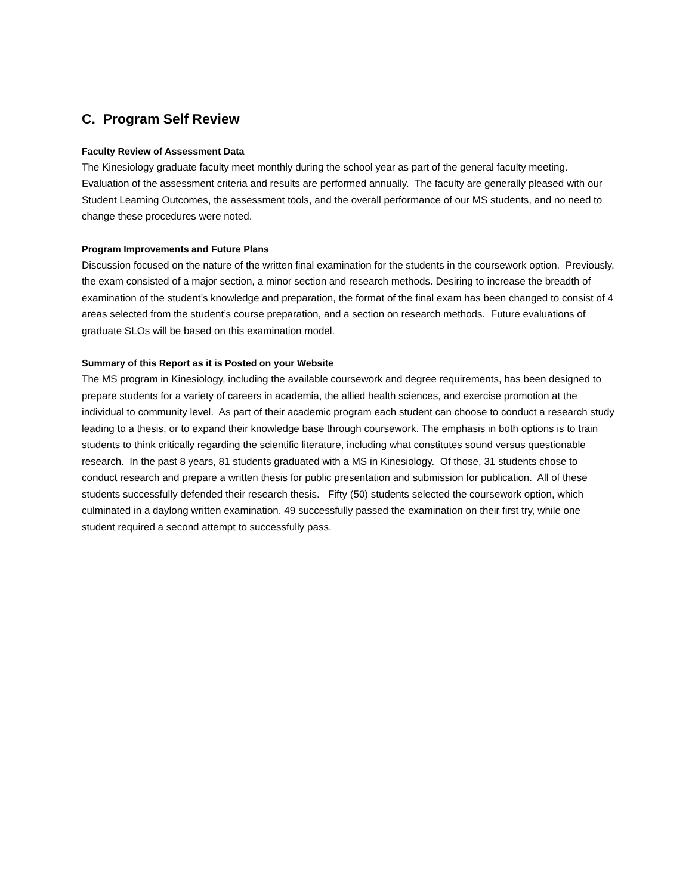C. Program Self Review
Faculty Review of Assessment Data
The Kinesiology graduate faculty meet monthly during the school year as part of the general faculty meeting. Evaluation of the assessment criteria and results are performed annually. The faculty are generally pleased with our Student Learning Outcomes, the assessment tools, and the overall performance of our MS students, and no need to change these procedures were noted.
Program Improvements and Future Plans
Discussion focused on the nature of the written final examination for the students in the coursework option. Previously, the exam consisted of a major section, a minor section and research methods. Desiring to increase the breadth of examination of the student’s knowledge and preparation, the format of the final exam has been changed to consist of 4 areas selected from the student’s course preparation, and a section on research methods. Future evaluations of graduate SLOs will be based on this examination model.
Summary of this Report as it is Posted on your Website
The MS program in Kinesiology, including the available coursework and degree requirements, has been designed to prepare students for a variety of careers in academia, the allied health sciences, and exercise promotion at the individual to community level. As part of their academic program each student can choose to conduct a research study leading to a thesis, or to expand their knowledge base through coursework. The emphasis in both options is to train students to think critically regarding the scientific literature, including what constitutes sound versus questionable research. In the past 8 years, 81 students graduated with a MS in Kinesiology. Of those, 31 students chose to conduct research and prepare a written thesis for public presentation and submission for publication. All of these students successfully defended their research thesis. Fifty (50) students selected the coursework option, which culminated in a daylong written examination. 49 successfully passed the examination on their first try, while one student required a second attempt to successfully pass.